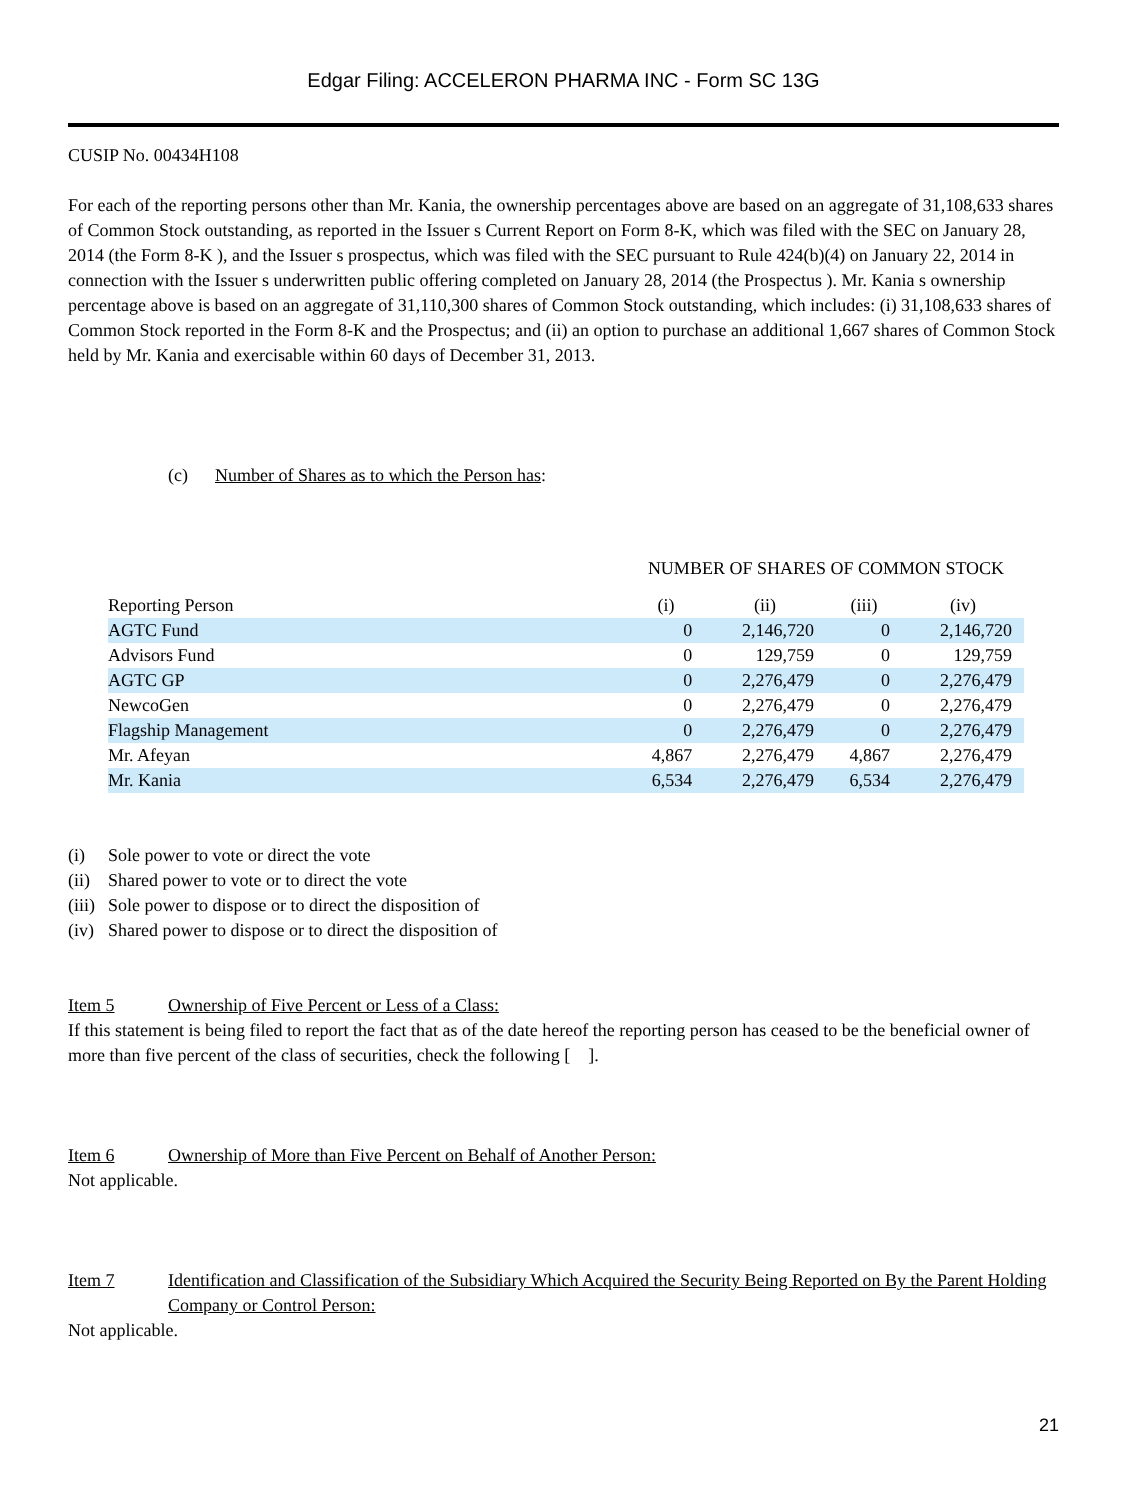Edgar Filing: ACCELERON PHARMA INC - Form SC 13G
CUSIP No. 00434H108
For each of the reporting persons other than Mr. Kania, the ownership percentages above are based on an aggregate of 31,108,633 shares of Common Stock outstanding, as reported in the Issuer s Current Report on Form 8-K, which was filed with the SEC on January 28, 2014 (the Form 8-K ), and the Issuer s prospectus, which was filed with the SEC pursuant to Rule 424(b)(4) on January 22, 2014 in connection with the Issuer s underwritten public offering completed on January 28, 2014 (the Prospectus ). Mr. Kania s ownership percentage above is based on an aggregate of 31,110,300 shares of Common Stock outstanding, which includes: (i) 31,108,633 shares of Common Stock reported in the Form 8-K and the Prospectus; and (ii) an option to purchase an additional 1,667 shares of Common Stock held by Mr. Kania and exercisable within 60 days of December 31, 2013.
(c) Number of Shares as to which the Person has:
| | NUMBER OF SHARES OF COMMON STOCK | | | |
| Reporting Person | (i) | (ii) | (iii) | (iv) |
| AGTC Fund | 0 | 2,146,720 | 0 | 2,146,720 |
| Advisors Fund | 0 | 129,759 | 0 | 129,759 |
| AGTC GP | 0 | 2,276,479 | 0 | 2,276,479 |
| NewcoGen | 0 | 2,276,479 | 0 | 2,276,479 |
| Flagship Management | 0 | 2,276,479 | 0 | 2,276,479 |
| Mr. Afeyan | 4,867 | 2,276,479 | 4,867 | 2,276,479 |
| Mr. Kania | 6,534 | 2,276,479 | 6,534 | 2,276,479 |
(i) Sole power to vote or direct the vote
(ii) Shared power to vote or to direct the vote
(iii) Sole power to dispose or to direct the disposition of
(iv) Shared power to dispose or to direct the disposition of
Item 5 Ownership of Five Percent or Less of a Class:
If this statement is being filed to report the fact that as of the date hereof the reporting person has ceased to be the beneficial owner of more than five percent of the class of securities, check the following [ ].
Item 6 Ownership of More than Five Percent on Behalf of Another Person:
Not applicable.
Item 7 Identification and Classification of the Subsidiary Which Acquired the Security Being Reported on By the Parent Holding Company or Control Person:
Not applicable.
21